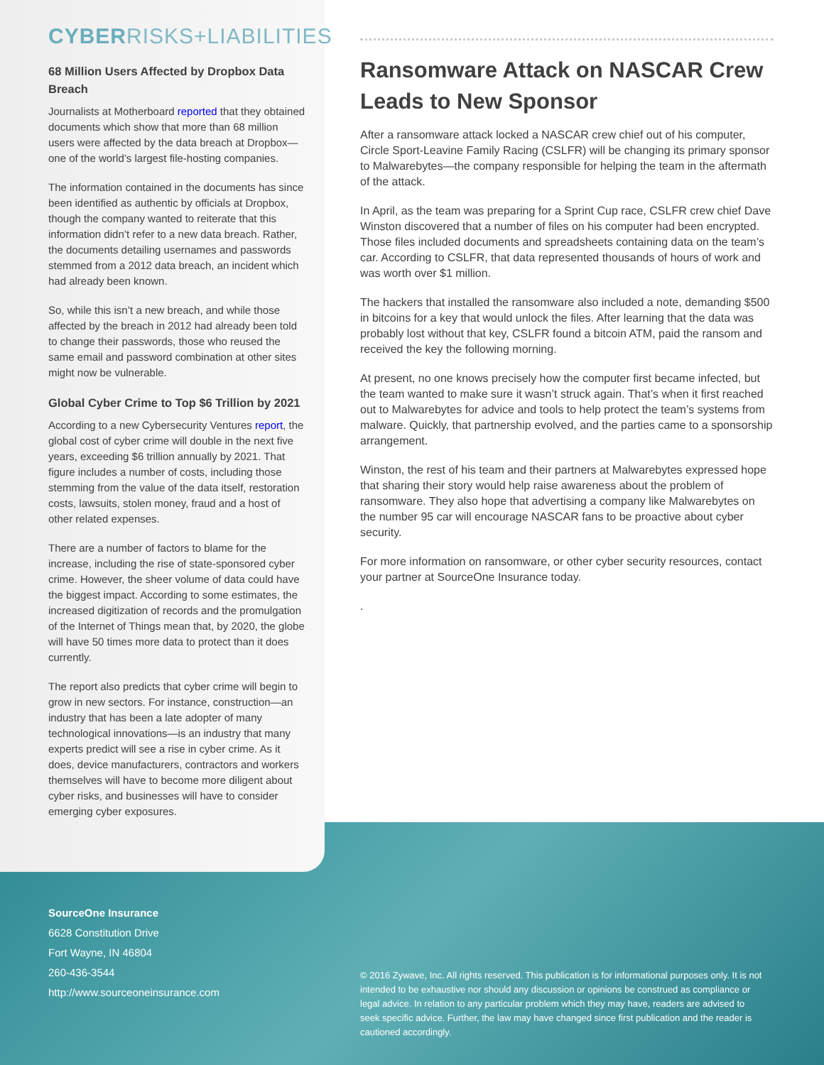CYBERRISKS+LIABILITIES
68 Million Users Affected by Dropbox Data Breach
Journalists at Motherboard reported that they obtained documents which show that more than 68 million users were affected by the data breach at Dropbox—one of the world’s largest file-hosting companies.
The information contained in the documents has since been identified as authentic by officials at Dropbox, though the company wanted to reiterate that this information didn’t refer to a new data breach. Rather, the documents detailing usernames and passwords stemmed from a 2012 data breach, an incident which had already been known.
So, while this isn’t a new breach, and while those affected by the breach in 2012 had already been told to change their passwords, those who reused the same email and password combination at other sites might now be vulnerable.
Global Cyber Crime to Top $6 Trillion by 2021
According to a new Cybersecurity Ventures report, the global cost of cyber crime will double in the next five years, exceeding $6 trillion annually by 2021. That figure includes a number of costs, including those stemming from the value of the data itself, restoration costs, lawsuits, stolen money, fraud and a host of other related expenses.
There are a number of factors to blame for the increase, including the rise of state-sponsored cyber crime. However, the sheer volume of data could have the biggest impact. According to some estimates, the increased digitization of records and the promulgation of the Internet of Things mean that, by 2020, the globe will have 50 times more data to protect than it does currently.
The report also predicts that cyber crime will begin to grow in new sectors. For instance, construction—an industry that has been a late adopter of many technological innovations—is an industry that many experts predict will see a rise in cyber crime. As it does, device manufacturers, contractors and workers themselves will have to become more diligent about cyber risks, and businesses will have to consider emerging cyber exposures.
Ransomware Attack on NASCAR Crew Leads to New Sponsor
After a ransomware attack locked a NASCAR crew chief out of his computer, Circle Sport-Leavine Family Racing (CSLFR) will be changing its primary sponsor to Malwarebytes—the company responsible for helping the team in the aftermath of the attack.
In April, as the team was preparing for a Sprint Cup race, CSLFR crew chief Dave Winston discovered that a number of files on his computer had been encrypted. Those files included documents and spreadsheets containing data on the team’s car. According to CSLFR, that data represented thousands of hours of work and was worth over $1 million.
The hackers that installed the ransomware also included a note, demanding $500 in bitcoins for a key that would unlock the files. After learning that the data was probably lost without that key, CSLFR found a bitcoin ATM, paid the ransom and received the key the following morning.
At present, no one knows precisely how the computer first became infected, but the team wanted to make sure it wasn’t struck again. That’s when it first reached out to Malwarebytes for advice and tools to help protect the team’s systems from malware. Quickly, that partnership evolved, and the parties came to a sponsorship arrangement.
Winston, the rest of his team and their partners at Malwarebytes expressed hope that sharing their story would help raise awareness about the problem of ransomware. They also hope that advertising a company like Malwarebytes on the number 95 car will encourage NASCAR fans to be proactive about cyber security.
For more information on ransomware, or other cyber security resources, contact your partner at SourceOne Insurance today.
.
SourceOne Insurance
6628 Constitution Drive
Fort Wayne, IN 46804
260-436-3544
http://www.sourceoneinsurance.com
© 2016 Zywave, Inc. All rights reserved. This publication is for informational purposes only. It is not intended to be exhaustive nor should any discussion or opinions be construed as compliance or legal advice. In relation to any particular problem which they may have, readers are advised to seek specific advice. Further, the law may have changed since first publication and the reader is cautioned accordingly.